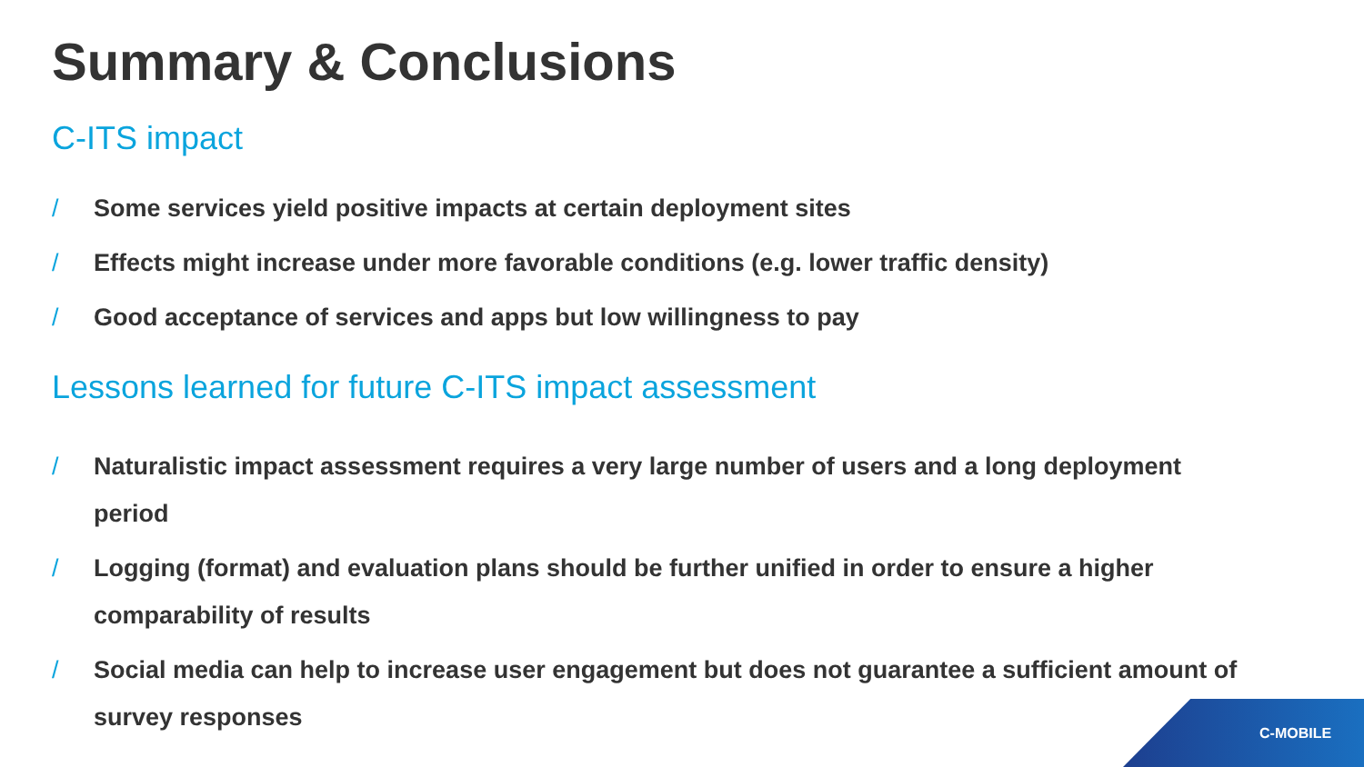Summary & Conclusions
C-ITS impact
/ Some services yield positive impacts at certain deployment sites
/ Effects might increase under more favorable conditions (e.g. lower traffic density)
/ Good acceptance of services and apps but low willingness to pay
Lessons learned for future C-ITS impact assessment
/ Naturalistic impact assessment requires a very large number of users and a long deployment period
/ Logging (format) and evaluation plans should be further unified in order to ensure a higher comparability of results
/ Social media can help to increase user engagement but does not guarantee a sufficient amount of survey responses
C-MOBILE